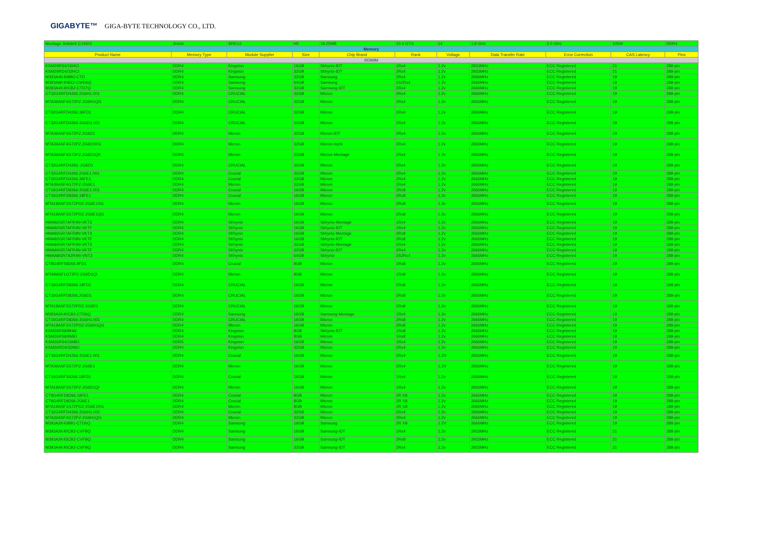GIGABYTE™ GIGA-BYTE TECHNOLOGY CO., LTD.
| Montage Jintide® C14501 | Jintide | SREUJ | H0 | 19.25MB | 10.4 GT/s | 14 | 1.8 GHz | 2.0 GHz | 105W | DDR4 |
| Memory | | | | | | | | | | |
| Product Name | Memory Type | Module Supplier | Size | Chip Brand | Rank | Voltage | Data Transfer Rate | Error Correction | CAS Latency | Pins |
| RDIMM | | | | | | | | | | |
| KSM29RS4/16HCI | DDR4 | Kingston | 16GB | Skhynix-IDT | 1Rx4 | 1.2v | 2933MHz | ECC Registered | 21 | 288-pin |
| KSM29RD4/32HCI | DDR4 | Kingston | 32GB | Skhynix-IDT | 2Rx4 | 1.2v | 2933MHz | ECC Registered | 21 | 288-pin |
| M393A4K40BB2-CTD | DDR4 | Samsung | 32GB | Samsung | 2Rx4 | 1.2v | 2666MHz | ECC Registered | 19 | 288-pin |
| M393A8K40B22-CWD6Q | DDR4 | Samsung | 64GB | Samsung | 2S2Rx4 | 1.2v | 2666MHz | ECC Registered | 19 | 288-pin |
| M393A4K40CB2-CTD7Q | DDR4 | Samsung | 32GB | Samsung-IDT | 2Rx4 | 1.2v | 2666MHz | ECC Registered | 19 | 288-pin |
| CT32G4RFD4266.2G6H1.001 | DDR4 | CRUCIAL | 32GB | Micron | 2Rx4 | 1.2v | 2666MHz | ECC Registered | 19 | 288-pin |
| MTA36ASF4G72PZ-2G6H1QG | DDR4 | CRUCIAL | 32GB | Micron | 2Rx4 | 1.2v | 2666MHz | ECC Registered | 19 | 288-pin |
| CT32G4RFD4266.36FD1 | DDR4 | CRUCIAL | 32GB | Micron | 2Rx4 | 1.2v | 2666MHz | ECC Registered | 19 | 288-pin |
| CT32G4RFD4266-2G6D1.001 | DDR4 | CRUCIAL | 32GB | Micron | 2Rx4 | 1.2v | 2666MHz | ECC Registered | 19 | 288-pin |
| MTA36ASF4G72PZ.2G6D1 | DDR4 | Micron | 32GB | Micron-IDT | 2Rx4 | 1.2v | 2666MHz | ECC Registered | 19 | 288-pin |
| MTA36ASF4G72PZ.2G6D1RG | DDR4 | Micron | 32GB | Micron-Inphi | 2Rx4 | 1.2v | 2666MHz | ECC Registered | 19 | 288-pin |
| MTA36ASF4G72PZ.2G6D1QK | DDR4 | Micron | 32GB | Micron-Montage | 2Rx4 | 1.2v | 2666MHz | ECC Registered | 19 | 288-pin |
| CT32G4RFD4266.-2G6D1 | DDR4 | CRUCIAL | 32GB | Micron | 2Rx4 | 1.2v | 2666MHz | ECC Registered | 19 | 288-pin |
| CT32G4RFD4266.2G6E1.001 | DDR4 | Crucial | 32GB | Micron | 2Rx4 | 1.2v | 2666MHz | ECC Registered | 19 | 288-pin |
| CT32G4RFD4266.36FE1 | DDR4 | Crucial | 32GB | Micron | 2Rx4 | 1.2v | 2666MHz | ECC Registered | 19 | 288-pin |
| MTA36ASF4G72PZ-2G6E1 | DDR4 | Micron | 32GB | Micron | 2Rx4 | 1.2v | 2666MHz | ECC Registered | 19 | 288-pin |
| CT16G4RFD8266-2G6E1.001 | DDR4 | Crucial | 16GB | Micron | 2Rx8 | 1.2v | 2666MHz | ECC Registered | 19 | 288-pin |
| CT16G4RFD8266.18FE1 | DDR4 | Crucial | 16GB | Micron | 2Rx8 | 1.2v | 2666MHz | ECC Registered | 19 | 288-pin |
| MTA18ASF2G72PDZ-2G6E1SG | DDR4 | Micron | 16GB | Micron | 2Rx8 | 1.2v | 2666MHz | ECC Registered | 19 | 288-pin |
| MTA18ASF2G72PDZ-2G6E1QG | DDR4 | Micron | 16GB | Micron | 2Rx8 | 1.2v | 2666MHz | ECC Registered | 19 | 288-pin |
| HMA82GR7AFR4N-VKT3 | DDR4 | SKhynix | 16GB | Skhynix-Montage | 1Rx4 | 1.2v | 2666MHz | ECC Registered | 19 | 288-pin |
| HMA82GR7AFR4N-VKTF | DDR4 | SKhynix | 16GB | Skhynix-IDT | 1Rx4 | 1.2v | 2666MHz | ECC Registered | 19 | 288-pin |
| HMA82GR7AFR8N-VKT3 | DDR4 | SKhynix | 16GB | Skhynix-Montage | 2Rx8 | 1.2v | 2666MHz | ECC Registered | 19 | 288-pin |
| HMA82GR7AFR8N-VKTF | DDR4 | SKhynix | 16GB | Skhynix-IDT | 2Rx8 | 1.2v | 2666MHz | ECC Registered | 19 | 288-pin |
| HMA84GR7AFR4N-VKT3 | DDR4 | SKhynix | 32GB | Skhynix-Montage | 2Rx4 | 1.2v | 2666MHz | ECC Registered | 19 | 288-pin |
| HMA84GR7AFR4N-VKTF | DDR4 | SKhynix | 32GB | Skhynix-IDT | 2Rx4 | 1.2v | 2666MHz | ECC Registered | 19 | 288-pin |
| HMAA8GR7A2R4N-VNT3 | DDR4 | SKhynix | 64GB | Skhynix | 2S2Rx4 | 1.2v | 2666MHz | ECC Registered | 19 | 288-pin |
| CT8G4RFS8266.9FD1 | DDR4 | Crucial | 8GB | Micron | 1Rx8 | 1.2v | 2666MHz | ECC Registered | 19 | 288-pin |
| MTA9ASF1G72PZ-2G6D1QI | DDR4 | Micron | 8GB | Micron | 1Rx8 | 1.2v | 2666MHz | ECC Registered | 19 | 288-pin |
| CT16G4RFD8266.18FD1 | DDR4 | CRUCIAL | 16GB | Micron | 2Rx8 | 1.2v | 2666MHz | ECC Registered | 19 | 288-pin |
| CT16G4RFD8266.2G6D1 | DDR4 | CRUCIAL | 16GB | Micron | 2Rx8 | 1.2v | 2666MHz | ECC Registered | 19 | 288-pin |
| MTA18ASF2G72PDZ-2G6D1 | DDR4 | CRUCIAL | 16GB | Micron | 2Rx8 | 1.2v | 2666MHz | ECC Registered | 19 | 288-pin |
| M393A2K40CB2-CTD6Q | DDR4 | Samsung | 16GB | Samsung-Montage | 1Rx4 | 1.2v | 2666MHz | ECC Registered | 19 | 288-pin |
| CT16G4RFD8266-2G6H1.001 | DDR4 | CRUCIAL | 16GB | Micron | 2Rx8 | 1.2v | 2666MHz | ECC Registered | 19 | 288-pin |
| MTA18ASF2G72PDZ-2G6H1QG | DDR4 | Micron | 16GB | Micron | 2Rx8 | 1.2v | 2666MHz | ECC Registered | 19 | 288-pin |
| KSM26RS8/8HAI | DDR4 | Kingston | 8GB | Skhynix-IDT | 1Rx8 | 1.2v | 2666MHz | ECC Registered | 19 | 288-pin |
| KSM26RS8/8MEI | DDR4 | Kingston | 8GB | Micron | 1Rx8 | 1.2v | 2666MHz | ECC Registered | 19 | 288-pin |
| KSM26RS4/16MEI | DDR5 | Kingston | 16GB | Micron | 1Rx4 | 1.2v | 2666MHz | ECC Registered | 19 | 288-pin |
| KSM26RD4/32MEI | DDR4 | Kingston | 32GB | Micron | 2Rx4 | 1.2v | 2666MHz | ECC Registered | 19 | 288-pin |
| CT16G4RFD4266-2G6E1.001 | DDR4 | Crucial | 16GB | Micron | 2Rx4 | 1.2V | 2666MHz | ECC Registered | 19 | 288-pin |
| MTA36ASF2G72PZ-2G6E1 | DDR4 | Micron | 16GB | Micron | 2Rx4 | 1.2V | 2666MHz | ECC Registered | 19 | 288-pin |
| CT16G4RFS4266.18FD1 | DDR4 | Crucial | 16GB | Micron | 1Rx4 | 1.2v | 2666MHz | ECC Registered | 19 | 288-pin |
| MTA18ASF2G72PZ-2G6D1QI | DDR4 | Micron | 16GB | Micron | 1Rx4 | 1.2v | 2666MHz | ECC Registered | 19 | 288-pin |
| CT8G4RFD8266.18FE1 | DDR4 | Crucial | 8GB | Micron | 2R X8 | 1.2v | 2666MHz | ECC Registered | 19 | 288-pin |
| CT8G4RFD8266-2G6E1 | DDR4 | Crucial | 8GB | Micron | 2R X8 | 1.2v | 2666MHz | ECC Registered | 19 | 288-pin |
| MTA18ASF1G72PDZ-2G6E1RG | DDR4 | Micron | 8GB | Micron | 2R X8 | 1.2v | 2666MHz | ECC Registered | 19 | 288-pin |
| CT32G4RFD4266-2G6H1.001 | DDR4 | Crucial | 32GB | Micron | 2Rx4 | 1.2v | 2666MHz | ECC Registered | 19 | 288-pin |
| MTA36ASF4G72PZ-2G6H1QG | DDR4 | Micron | 32GB | Micron | 2Rx4 | 1.2v | 2666MHz | ECC Registered | 19 | 288-pin |
| M393A2K43BB1-CTD6Q | DDR4 | Samsung | 16GB | Samsung | 2R X8 | 1.2V | 2666MHz | ECC Registered | 19 | 288-pin |
| M393A2K40CB2-CVFBQ | DDR4 | Samsung | 16GB | Samsung-IDT | 1Rx4 | 1.2v | 2933MHz | ECC Registered | 21 | 288-pin |
| M393A2K43CB2-CVFBQ | DDR4 | Samsung | 16GB | Samsung-IDT | 2Rx8 | 1.2v | 2933MHz | ECC Registered | 21 | 288-pin |
| M393A4K40CB2-CVFBQ | DDR4 | Samsung | 32GB | Samsung-IDT | 2Rx4 | 1.2v | 2933MHz | ECC Registered | 21 | 288-pin |